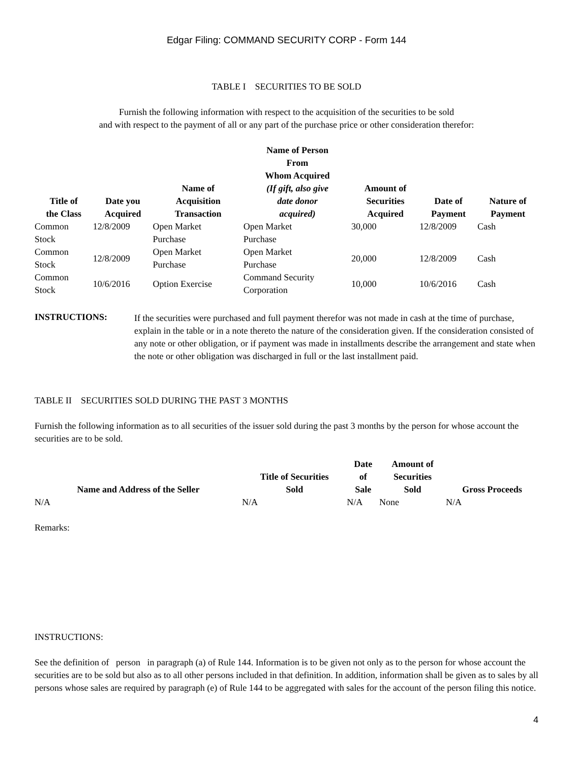Edgar Filing: COMMAND SECURITY CORP - Form 144
TABLE I SECURITIES TO BE SOLD
Furnish the following information with respect to the acquisition of the securities to be sold
and with respect to the payment of all or any part of the purchase price or other consideration therefor:
| Title of the Class | Date you Acquired | Name of Acquisition Transaction | Name of Person From Whom Acquired (If gift, also give date donor acquired) | Amount of Securities Acquired | Date of Payment | Nature of Payment |
| --- | --- | --- | --- | --- | --- | --- |
| Common Stock | 12/8/2009 | Open Market Purchase | Open Market Purchase | 30,000 | 12/8/2009 | Cash |
| Common Stock | 12/8/2009 | Open Market Purchase | Open Market Purchase | 20,000 | 12/8/2009 | Cash |
| Common Stock | 10/6/2016 | Option Exercise | Command Security Corporation | 10,000 | 10/6/2016 | Cash |
INSTRUCTIONS:
If the securities were purchased and full payment therefor was not made in cash at the time of purchase, explain in the table or in a note thereto the nature of the consideration given. If the consideration consisted of any note or other obligation, or if payment was made in installments describe the arrangement and state when the note or other obligation was discharged in full or the last installment paid.
TABLE II SECURITIES SOLD DURING THE PAST 3 MONTHS
Furnish the following information as to all securities of the issuer sold during the past 3 months by the person for whose account the securities are to be sold.
| Name and Address of the Seller | Title of Securities Sold | Date of Sale | Amount of Securities Sold | Gross Proceeds |
| --- | --- | --- | --- | --- |
| N/A | N/A | N/A | None | N/A |
Remarks:
INSTRUCTIONS:
See the definition of person in paragraph (a) of Rule 144. Information is to be given not only as to the person for whose account the securities are to be sold but also as to all other persons included in that definition. In addition, information shall be given as to sales by all persons whose sales are required by paragraph (e) of Rule 144 to be aggregated with sales for the account of the person filing this notice.
4